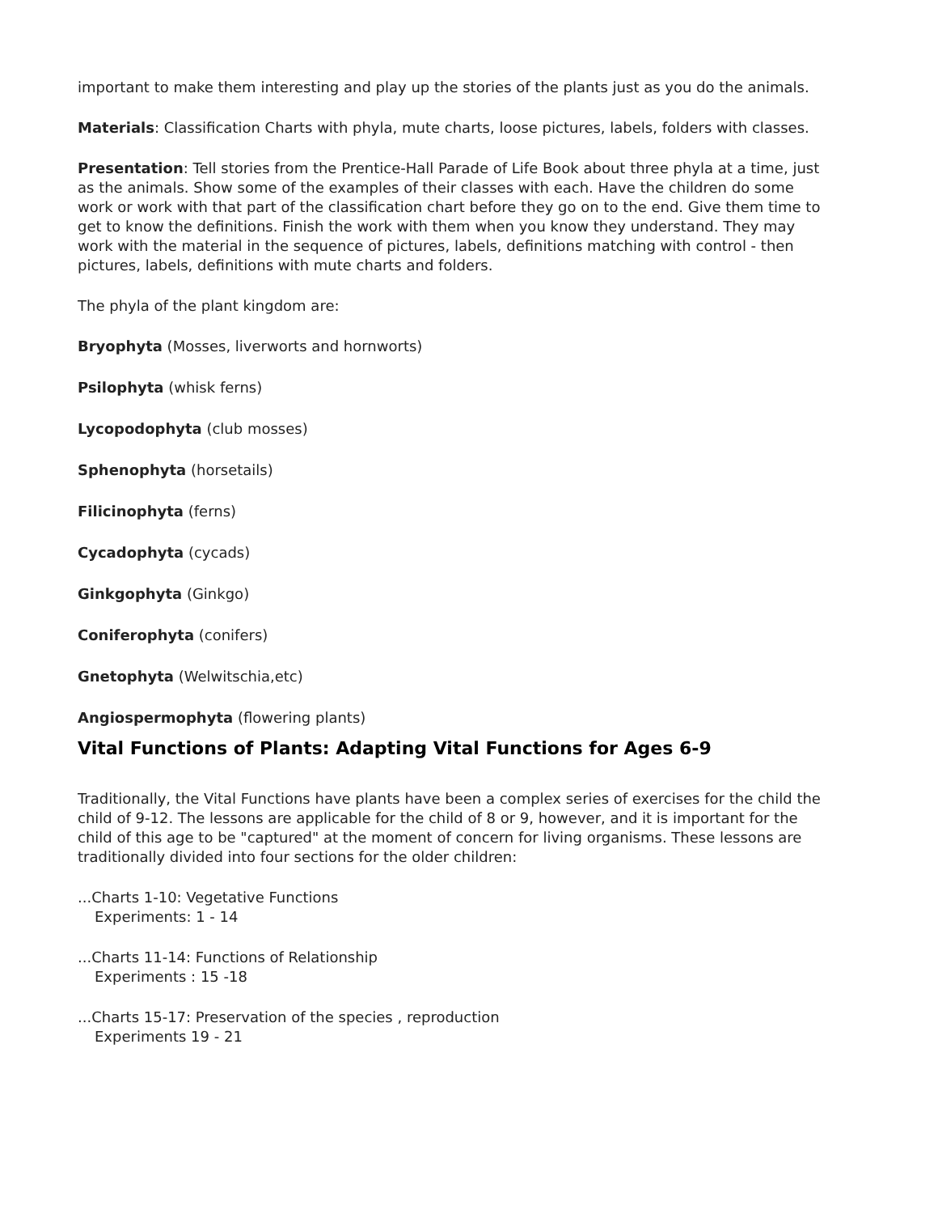important to make them interesting and play up the stories of the plants just as you do the animals.
Materials: Classification Charts with phyla, mute charts, loose pictures, labels, folders with classes.
Presentation: Tell stories from the Prentice-Hall Parade of Life Book about three phyla at a time, just as the animals. Show some of the examples of their classes with each. Have the children do some work or work with that part of the classification chart before they go on to the end. Give them time to get to know the definitions. Finish the work with them when you know they understand. They may work with the material in the sequence of pictures, labels, definitions matching with control - then pictures, labels, definitions with mute charts and folders.
The phyla of the plant kingdom are:
Bryophyta (Mosses, liverworts and hornworts)
Psilophyta (whisk ferns)
Lycopodophyta (club mosses)
Sphenophyta (horsetails)
Filicinophyta (ferns)
Cycadophyta (cycads)
Ginkgophyta (Ginkgo)
Coniferophyta (conifers)
Gnetophyta (Welwitschia,etc)
Angiospermophyta (flowering plants)
Vital Functions of Plants: Adapting Vital Functions for Ages 6-9
Traditionally, the Vital Functions have plants have been a complex series of exercises for the child the child of 9-12. The lessons are applicable for the child of 8 or 9, however, and it is important for the child of this age to be "captured" at the moment of concern for living organisms. These lessons are traditionally divided into four sections for the older children:
...Charts 1-10: Vegetative Functions
Experiments: 1 - 14
...Charts 11-14: Functions of Relationship
Experiments : 15 -18
...Charts 15-17: Preservation of the species , reproduction
Experiments 19 - 21